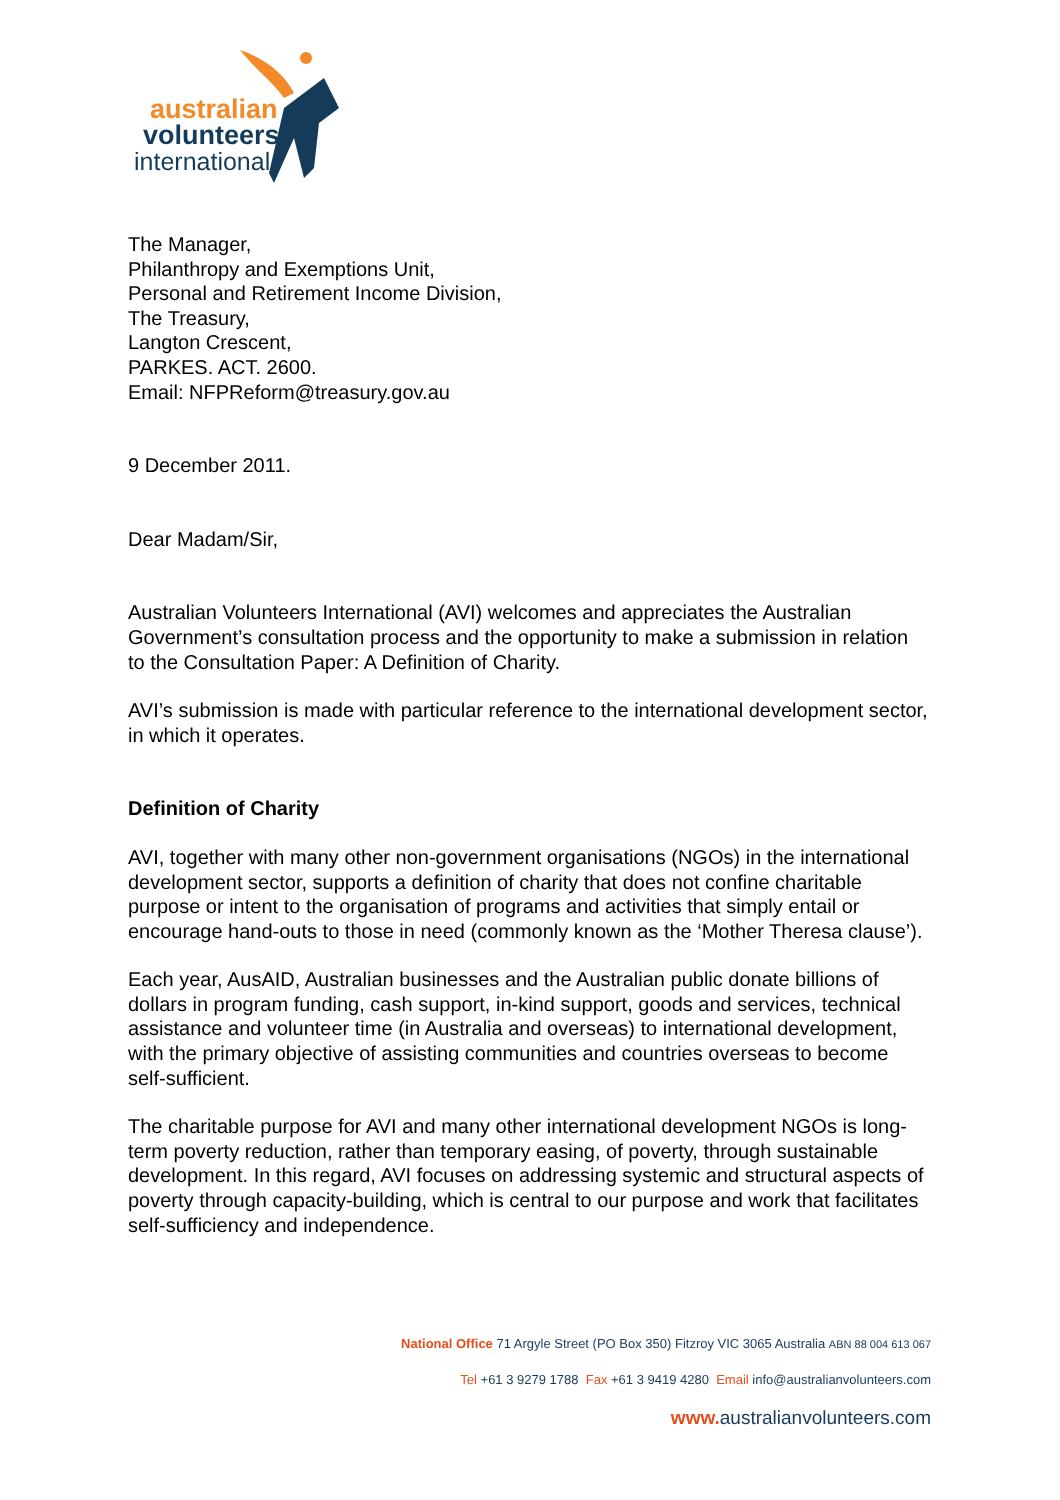australian
volunteers
international
The Manager,
Philanthropy and Exemptions Unit,
Personal and Retirement Income Division,
The Treasury,
Langton Crescent,
PARKES. ACT. 2600.
Email: NFPReform@treasury.gov.au
9 December 2011.
Dear Madam/Sir,
Australian Volunteers International (AVI) welcomes and appreciates the Australian Government’s consultation process and the opportunity to make a submission in relation to the Consultation Paper: A Definition of Charity.
AVI’s submission is made with particular reference to the international development sector, in which it operates.
Definition of Charity
AVI, together with many other non-government organisations (NGOs) in the international development sector, supports a definition of charity that does not confine charitable purpose or intent to the organisation of programs and activities that simply entail or encourage hand-outs to those in need (commonly known as the ‘Mother Theresa clause’).
Each year, AusAID, Australian businesses and the Australian public donate billions of dollars in program funding, cash support, in-kind support, goods and services, technical assistance and volunteer time (in Australia and overseas) to international development, with the primary objective of assisting communities and countries overseas to become self-sufficient.
The charitable purpose for AVI and many other international development NGOs is long-term poverty reduction, rather than temporary easing, of poverty, through sustainable development. In this regard, AVI focuses on addressing systemic and structural aspects of poverty through capacity-building, which is central to our purpose and work that facilitates self-sufficiency and independence.
National Office 71 Argyle Street (PO Box 350) Fitzroy VIC 3065 Australia ABN 88 004 613 067
Tel +61 3 9279 1788 Fax +61 3 9419 4280 Email info@australianvolunteers.com
www. australianvolunteers.com